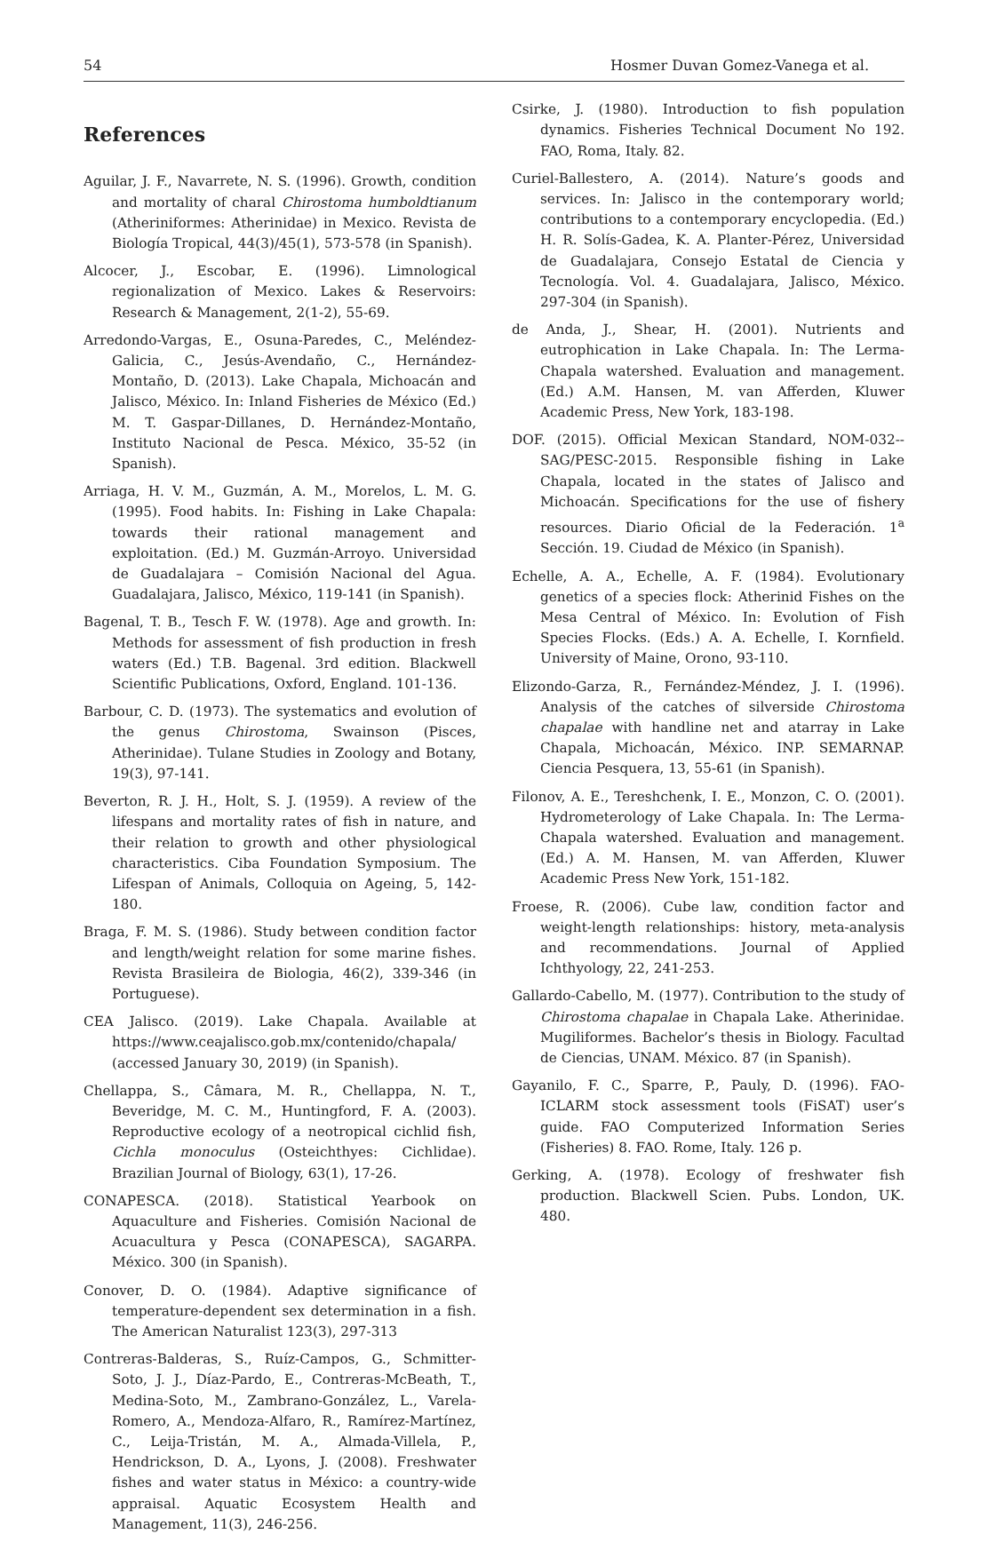54 Hosmer Duvan Gomez-Vanega et al.
References
Aguilar, J. F., Navarrete, N. S. (1996). Growth, condition and mortality of charal Chirostoma humboldtianum (Atheriniformes: Atherinidae) in Mexico. Revista de Biología Tropical, 44(3)/45(1), 573-578 (in Spanish).
Alcocer, J., Escobar, E. (1996). Limnological regionalization of Mexico. Lakes & Reservoirs: Research & Management, 2(1-2), 55-69.
Arredondo-Vargas, E., Osuna-Paredes, C., Meléndez-Galicia, C., Jesús-Avendaño, C., Hernández-Montaño, D. (2013). Lake Chapala, Michoacán and Jalisco, México. In: Inland Fisheries de México (Ed.) M. T. Gaspar-Dillanes, D. Hernández-Montaño, Instituto Nacional de Pesca. México, 35-52 (in Spanish).
Arriaga, H. V. M., Guzmán, A. M., Morelos, L. M. G. (1995). Food habits. In: Fishing in Lake Chapala: towards their rational management and exploitation. (Ed.) M. Guzmán-Arroyo. Universidad de Guadalajara – Comisión Nacional del Agua. Guadalajara, Jalisco, México, 119-141 (in Spanish).
Bagenal, T. B., Tesch F. W. (1978). Age and growth. In: Methods for assessment of fish production in fresh waters (Ed.) T.B. Bagenal. 3rd edition. Blackwell Scientific Publications, Oxford, England. 101-136.
Barbour, C. D. (1973). The systematics and evolution of the genus Chirostoma, Swainson (Pisces, Atherinidae). Tulane Studies in Zoology and Botany, 19(3), 97-141.
Beverton, R. J. H., Holt, S. J. (1959). A review of the lifespans and mortality rates of fish in nature, and their relation to growth and other physiological characteristics. Ciba Foundation Symposium. The Lifespan of Animals, Colloquia on Ageing, 5, 142-180.
Braga, F. M. S. (1986). Study between condition factor and length/weight relation for some marine fishes. Revista Brasileira de Biologia, 46(2), 339-346 (in Portuguese).
CEA Jalisco. (2019). Lake Chapala. Available at https://www.ceajalisco.gob.mx/contenido/chapala/ (accessed January 30, 2019) (in Spanish).
Chellappa, S., Câmara, M. R., Chellappa, N. T., Beveridge, M. C. M., Huntingford, F. A. (2003). Reproductive ecology of a neotropical cichlid fish, Cichla monoculus (Osteichthyes: Cichlidae). Brazilian Journal of Biology, 63(1), 17-26.
CONAPESCA. (2018). Statistical Yearbook on Aquaculture and Fisheries. Comisión Nacional de Acuacultura y Pesca (CONAPESCA), SAGARPA. México. 300 (in Spanish).
Conover, D. O. (1984). Adaptive significance of temperature-dependent sex determination in a fish. The American Naturalist 123(3), 297-313
Contreras-Balderas, S., Ruíz-Campos, G., Schmitter-Soto, J. J., Díaz-Pardo, E., Contreras-McBeath, T., Medina-Soto, M., Zambrano-González, L., Varela-Romero, A., Mendoza-Alfaro, R., Ramírez-Martínez, C., Leija-Tristán, M. A., Almada-Villela, P., Hendrickson, D. A., Lyons, J. (2008). Freshwater fishes and water status in México: a country-wide appraisal. Aquatic Ecosystem Health and Management, 11(3), 246-256.
Csirke, J. (1980). Introduction to fish population dynamics. Fisheries Technical Document No 192. FAO, Roma, Italy. 82.
Curiel-Ballestero, A. (2014). Nature’s goods and services. In: Jalisco in the contemporary world; contributions to a contemporary encyclopedia. (Ed.) H. R. Solís-Gadea, K. A. Planter-Pérez, Universidad de Guadalajara, Consejo Estatal de Ciencia y Tecnología. Vol. 4. Guadalajara, Jalisco, México. 297-304 (in Spanish).
de Anda, J., Shear, H. (2001). Nutrients and eutrophication in Lake Chapala. In: The Lerma-Chapala watershed. Evaluation and management. (Ed.) A.M. Hansen, M. van Afferden, Kluwer Academic Press, New York, 183-198.
DOF. (2015). Official Mexican Standard, NOM-032--SAG/PESC-2015. Responsible fishing in Lake Chapala, located in the states of Jalisco and Michoacán. Specifications for the use of fishery resources. Diario Oficial de la Federación. 1<sup>a</sup> Sección. 19. Ciudad de México (in Spanish).
Echelle, A. A., Echelle, A. F. (1984). Evolutionary genetics of a species flock: Atherinid Fishes on the Mesa Central of México. In: Evolution of Fish Species Flocks. (Eds.) A. A. Echelle, I. Kornfield. University of Maine, Orono, 93-110.
Elizondo-Garza, R., Fernández-Méndez, J. I. (1996). Analysis of the catches of silverside Chirostoma chapalae with handline net and atarray in Lake Chapala, Michoacán, México. INP. SEMARNAP. Ciencia Pesquera, 13, 55-61 (in Spanish).
Filonov, A. E., Tereshchenk, I. E., Monzon, C. O. (2001). Hydrometerology of Lake Chapala. In: The Lerma-Chapala watershed. Evaluation and management. (Ed.) A. M. Hansen, M. van Afferden, Kluwer Academic Press New York, 151-182.
Froese, R. (2006). Cube law, condition factor and weight-length relationships: history, meta-analysis and recommendations. Journal of Applied Ichthyology, 22, 241-253.
Gallardo-Cabello, M. (1977). Contribution to the study of Chirostoma chapalae in Chapala Lake. Atherinidae. Mugiliformes. Bachelor’s thesis in Biology. Facultad de Ciencias, UNAM. México. 87 (in Spanish).
Gayanilo, F. C., Sparre, P., Pauly, D. (1996). FAO-ICLARM stock assessment tools (FiSAT) user’s guide. FAO Computerized Information Series (Fisheries) 8. FAO. Rome, Italy. 126 p.
Gerking, A. (1978). Ecology of freshwater fish production. Blackwell Scien. Pubs. London, UK. 480.